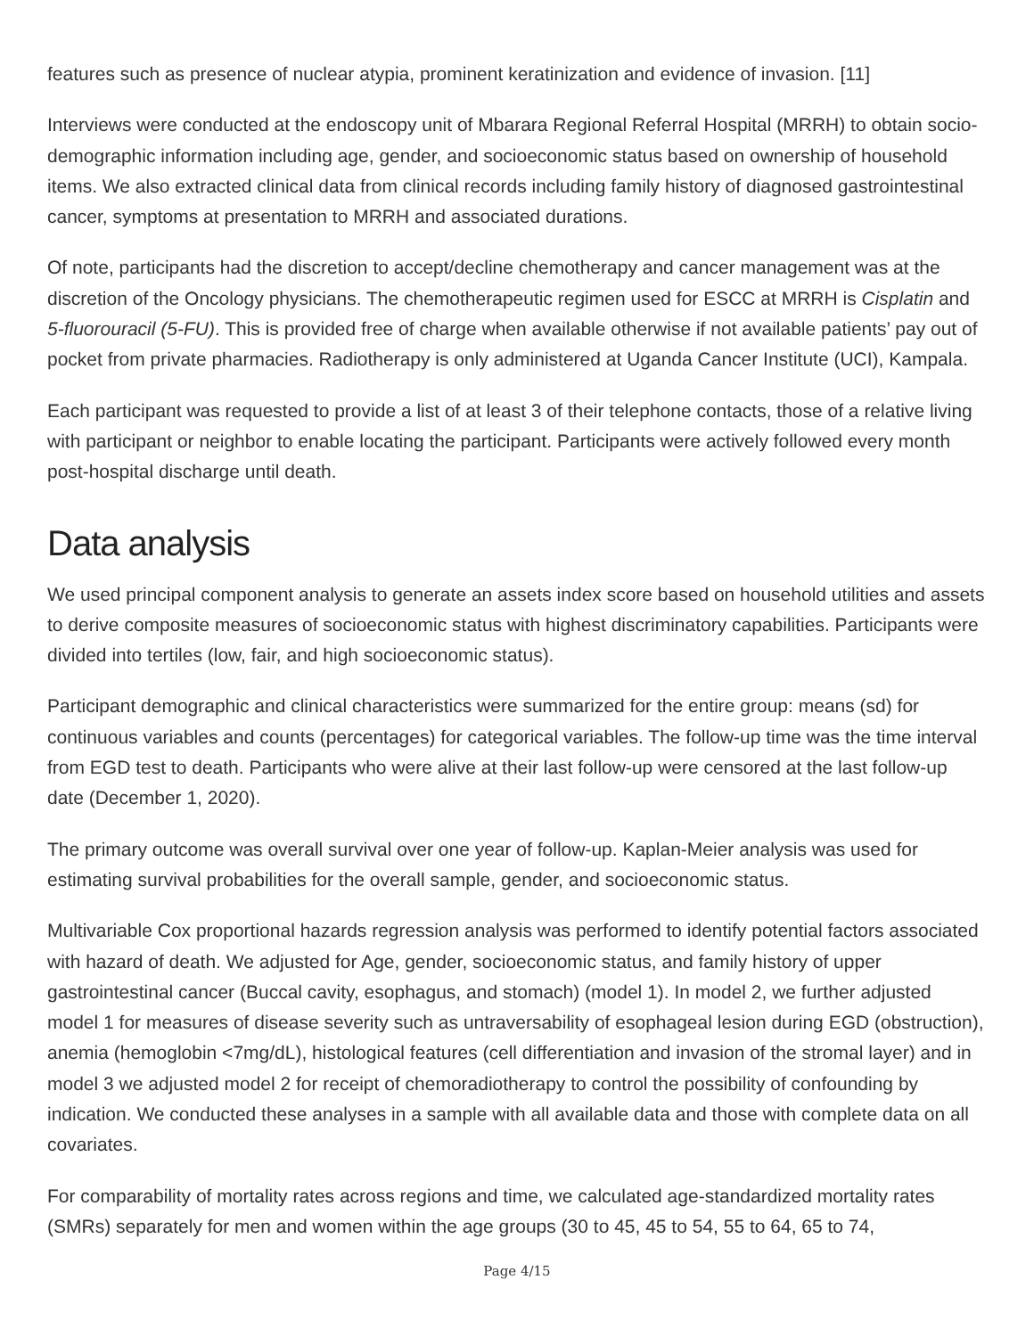features such as presence of nuclear atypia, prominent keratinization and evidence of invasion. [11]
Interviews were conducted at the endoscopy unit of Mbarara Regional Referral Hospital (MRRH) to obtain socio-demographic information including age, gender, and socioeconomic status based on ownership of household items. We also extracted clinical data from clinical records including family history of diagnosed gastrointestinal cancer, symptoms at presentation to MRRH and associated durations.
Of note, participants had the discretion to accept/decline chemotherapy and cancer management was at the discretion of the Oncology physicians. The chemotherapeutic regimen used for ESCC at MRRH is Cisplatin and 5-fluorouracil (5-FU). This is provided free of charge when available otherwise if not available patients’ pay out of pocket from private pharmacies. Radiotherapy is only administered at Uganda Cancer Institute (UCI), Kampala.
Each participant was requested to provide a list of at least 3 of their telephone contacts, those of a relative living with participant or neighbor to enable locating the participant. Participants were actively followed every month post-hospital discharge until death.
Data analysis
We used principal component analysis to generate an assets index score based on household utilities and assets to derive composite measures of socioeconomic status with highest discriminatory capabilities. Participants were divided into tertiles (low, fair, and high socioeconomic status).
Participant demographic and clinical characteristics were summarized for the entire group: means (sd) for continuous variables and counts (percentages) for categorical variables. The follow-up time was the time interval from EGD test to death. Participants who were alive at their last follow-up were censored at the last follow-up date (December 1, 2020).
The primary outcome was overall survival over one year of follow-up. Kaplan-Meier analysis was used for estimating survival probabilities for the overall sample, gender, and socioeconomic status.
Multivariable Cox proportional hazards regression analysis was performed to identify potential factors associated with hazard of death. We adjusted for Age, gender, socioeconomic status, and family history of upper gastrointestinal cancer (Buccal cavity, esophagus, and stomach) (model 1). In model 2, we further adjusted model 1 for measures of disease severity such as untraversability of esophageal lesion during EGD (obstruction), anemia (hemoglobin <7mg/dL), histological features (cell differentiation and invasion of the stromal layer) and in model 3 we adjusted model 2 for receipt of chemoradiotherapy to control the possibility of confounding by indication. We conducted these analyses in a sample with all available data and those with complete data on all covariates.
For comparability of mortality rates across regions and time, we calculated age-standardized mortality rates (SMRs) separately for men and women within the age groups (30 to 45, 45 to 54, 55 to 64, 65 to 74,
Page 4/15